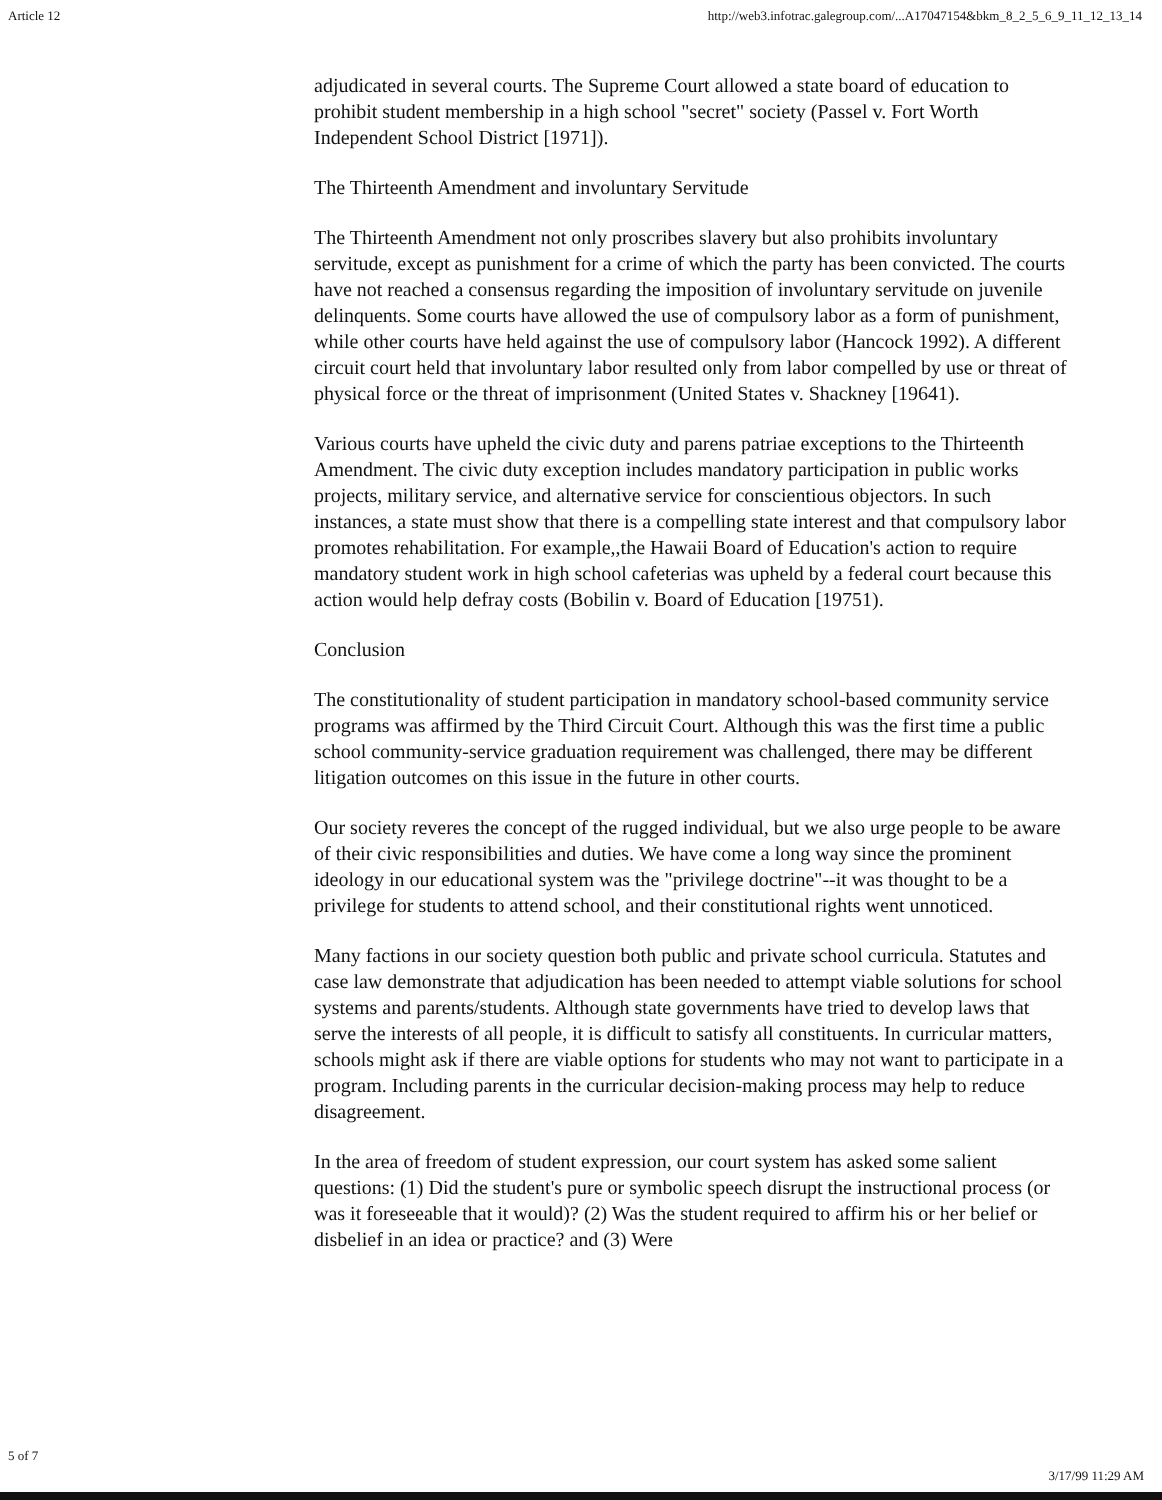Article 12 http://web3.infotrac.galegroup.com/...A17047154&bkm_8_2_5_6_9_11_12_13_14
adjudicated in several courts. The Supreme Court allowed a state board of education to prohibit student membership in a high school "secret" society (Passel v. Fort Worth Independent School District [1971]).
The Thirteenth Amendment and involuntary Servitude
The Thirteenth Amendment not only proscribes slavery but also prohibits involuntary servitude, except as punishment for a crime of which the party has been convicted. The courts have not reached a consensus regarding the imposition of involuntary servitude on juvenile delinquents. Some courts have allowed the use of compulsory labor as a form of punishment, while other courts have held against the use of compulsory labor (Hancock 1992). A different circuit court held that involuntary labor resulted only from labor compelled by use or threat of physical force or the threat of imprisonment (United States v. Shackney [19641).
Various courts have upheld the civic duty and parens patriae exceptions to the Thirteenth Amendment. The civic duty exception includes mandatory participation in public works projects, military service, and alternative service for conscientious objectors. In such instances, a state must show that there is a compelling state interest and that compulsory labor promotes rehabilitation. For example,,the Hawaii Board of Education's action to require mandatory student work in high school cafeterias was upheld by a federal court because this action would help defray costs (Bobilin v. Board of Education [19751).
Conclusion
The constitutionality of student participation in mandatory school-based community service programs was affirmed by the Third Circuit Court. Although this was the first time a public school community-service graduation requirement was challenged, there may be different litigation outcomes on this issue in the future in other courts.
Our society reveres the concept of the rugged individual, but we also urge people to be aware of their civic responsibilities and duties. We have come a long way since the prominent ideology in our educational system was the "privilege doctrine"--it was thought to be a privilege for students to attend school, and their constitutional rights went unnoticed.
Many factions in our society question both public and private school curricula. Statutes and case law demonstrate that adjudication has been needed to attempt viable solutions for school systems and parents/students. Although state governments have tried to develop laws that serve the interests of all people, it is difficult to satisfy all constituents. In curricular matters, schools might ask if there are viable options for students who may not want to participate in a program. Including parents in the curricular decision-making process may help to reduce disagreement.
In the area of freedom of student expression, our court system has asked some salient questions: (1) Did the student's pure or symbolic speech disrupt the instructional process (or was it foreseeable that it would)? (2) Was the student required to affirm his or her belief or disbelief in an idea or practice? and (3) Were
5 of 7 3/17/99 11:29 AM